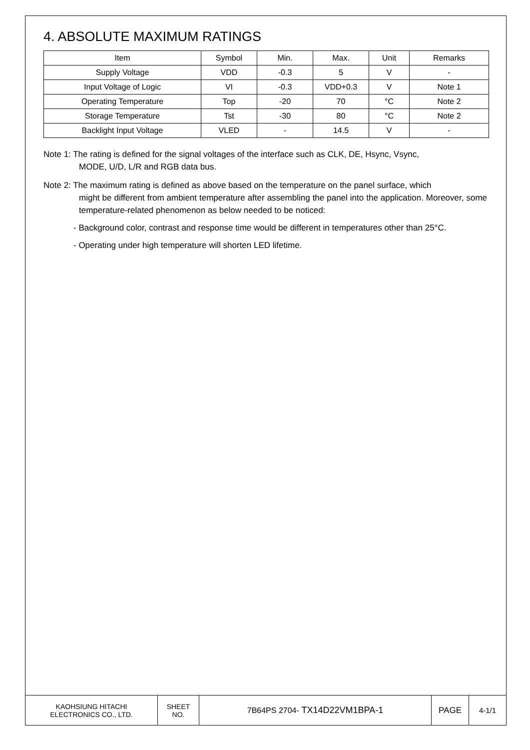4. ABSOLUTE MAXIMUM RATINGS
| Item | Symbol | Min. | Max. | Unit | Remarks |
| Supply Voltage | VDD | -0.3 | 5 | V | - |
| Input Voltage of Logic | VI | -0.3 | VDD+0.3 | V | Note 1 |
| Operating Temperature | Top | -20 | 70 | °C | Note 2 |
| Storage Temperature | Tst | -30 | 80 | °C | Note 2 |
| Backlight Input Voltage | VLED | - | 14.5 | V | - |
Note 1: The rating is defined for the signal voltages of the interface such as CLK, DE, Hsync, Vsync,
MODE, U/D, L/R and RGB data bus.
Note 2: The maximum rating is defined as above based on the temperature on the panel surface, which
might be different from ambient temperature after assembling the panel into the application. Moreover, some temperature-related phenomenon as below needed to be noticed:
- Background color, contrast and response time would be different in temperatures other than 25°C.
- Operating under high temperature will shorten LED lifetime.
| KAOHSIUNG HITACHI ELECTRONICS CO., LTD. | SHEET NO. | 7B64PS 2704- TX14D22VM1BPA-1 | PAGE | 4-1/1 |